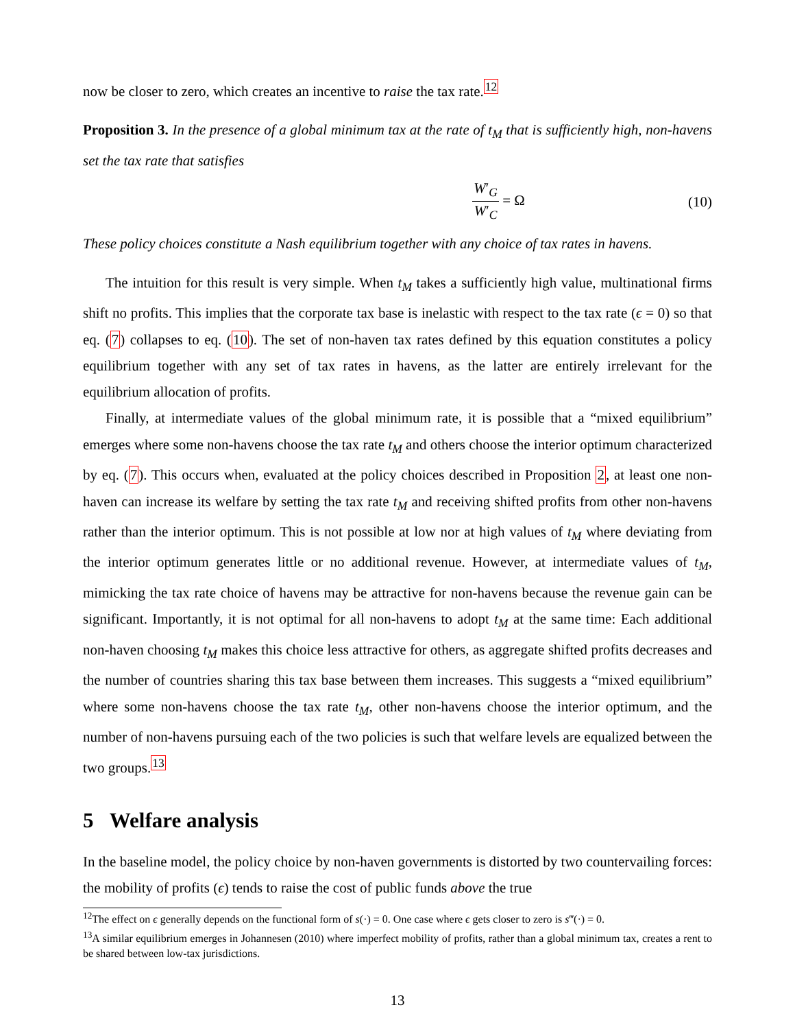now be closer to zero, which creates an incentive to raise the tax rate.<sup>12</sup>
Proposition 3. In the presence of a global minimum tax at the rate of t<sub>M</sub> that is sufficiently high, non-havens set the tax rate that satisfies
W′<sub>G</sub> W′<sub>C</sub> = Ω (10)
These policy choices constitute a Nash equilibrium together with any choice of tax rates in havens.
The intuition for this result is very simple. When t<sub>M</sub> takes a sufficiently high value, multinational firms shift no profits. This implies that the corporate tax base is inelastic with respect to the tax rate (ϵ = 0) so that eq. (7) collapses to eq. (10). The set of non-haven tax rates defined by this equation constitutes a policy equilibrium together with any set of tax rates in havens, as the latter are entirely irrelevant for the equilibrium allocation of profits.
Finally, at intermediate values of the global minimum rate, it is possible that a “mixed equilibrium” emerges where some non-havens choose the tax rate t<sub>M</sub> and others choose the interior optimum characterized by eq. (7). This occurs when, evaluated at the policy choices described in Proposition 2, at least one non-haven can increase its welfare by setting the tax rate t<sub>M</sub> and receiving shifted profits from other non-havens rather than the interior optimum. This is not possible at low nor at high values of t<sub>M</sub> where deviating from the interior optimum generates little or no additional revenue. However, at intermediate values of t<sub>M</sub>, mimicking the tax rate choice of havens may be attractive for non-havens because the revenue gain can be significant. Importantly, it is not optimal for all non-havens to adopt t<sub>M</sub> at the same time: Each additional non-haven choosing t<sub>M</sub> makes this choice less attractive for others, as aggregate shifted profits decreases and the number of countries sharing this tax base between them increases. This suggests a “mixed equilibrium” where some non-havens choose the tax rate t<sub>M</sub>, other non-havens choose the interior optimum, and the number of non-havens pursuing each of the two policies is such that welfare levels are equalized between the two groups.<sup>13</sup>
5 Welfare analysis
In the baseline model, the policy choice by non-haven governments is distorted by two countervailing forces: the mobility of profits (ϵ) tends to raise the cost of public funds above the true
<sup>12</sup> The effect on ϵ generally depends on the functional form of s(·) = 0. One case where ϵ gets closer to zero is s‴(·) = 0.
<sup>13</sup> A similar equilibrium emerges in Johannesen (2010) where imperfect mobility of profits, rather than a global minimum tax, creates a rent to be shared between low-tax jurisdictions.
13